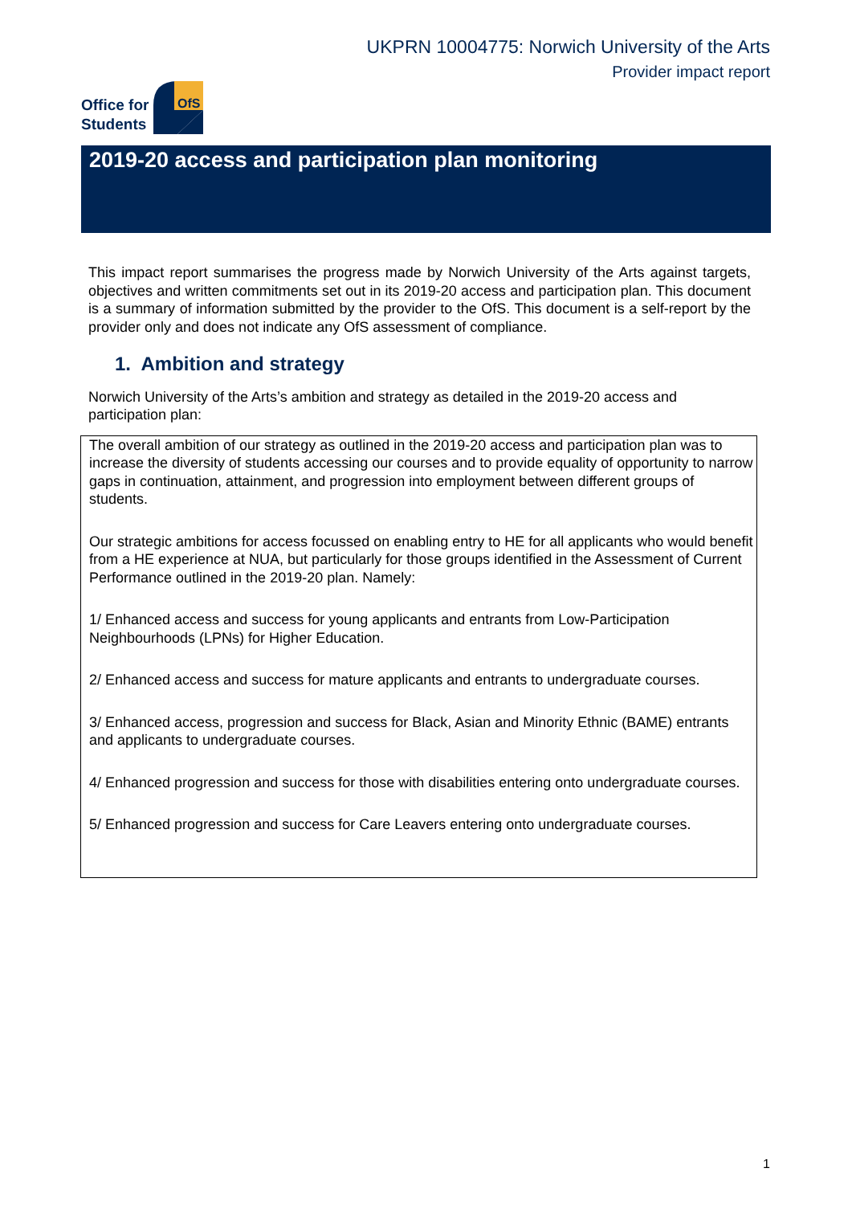UKPRN 10004775: Norwich University of the Arts
Provider impact report
Office for
Students
OfS
2019-20 access and participation plan monitoring
This impact report summarises the progress made by Norwich University of the Arts against targets, objectives and written commitments set out in its 2019-20 access and participation plan. This document is a summary of information submitted by the provider to the OfS. This document is a self-report by the provider only and does not indicate any OfS assessment of compliance.
1. Ambition and strategy
Norwich University of the Arts’s ambition and strategy as detailed in the 2019-20 access and participation plan:
The overall ambition of our strategy as outlined in the 2019-20 access and participation plan was to increase the diversity of students accessing our courses and to provide equality of opportunity to narrow gaps in continuation, attainment, and progression into employment between different groups of students.
Our strategic ambitions for access focussed on enabling entry to HE for all applicants who would benefit from a HE experience at NUA, but particularly for those groups identified in the Assessment of Current Performance outlined in the 2019-20 plan. Namely:
1/ Enhanced access and success for young applicants and entrants from Low-Participation Neighbourhoods (LPNs) for Higher Education.
2/ Enhanced access and success for mature applicants and entrants to undergraduate courses.
3/ Enhanced access, progression and success for Black, Asian and Minority Ethnic (BAME) entrants and applicants to undergraduate courses.
4/ Enhanced progression and success for those with disabilities entering onto undergraduate courses.
5/ Enhanced progression and success for Care Leavers entering onto undergraduate courses.
1